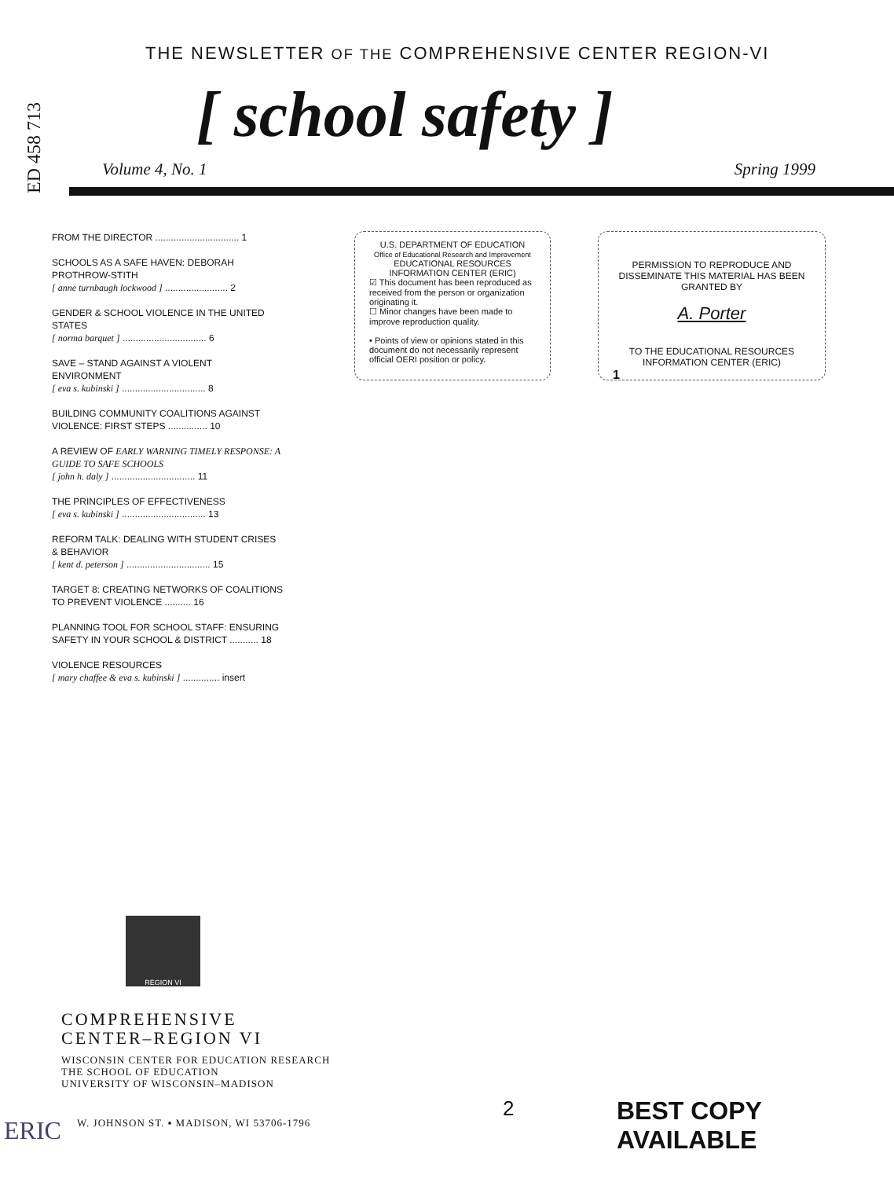ED 458 713
THE NEWSLETTER OF THE COMPREHENSIVE CENTER REGION-VI
[ school safety ]
Volume 4, No. 1 Spring 1999
FROM THE DIRECTOR ................................ 1
SCHOOLS AS A SAFE HAVEN: DEBORAH PROTHROW-STITH
[ anne turnbaugh lockwood ] ........................ 2
GENDER & SCHOOL VIOLENCE IN THE UNITED STATES
[ norma barquet ] ................................ 6
SAVE – STAND AGAINST A VIOLENT ENVIRONMENT
[ eva s. kubinski ] ................................ 8
BUILDING COMMUNITY COALITIONS AGAINST VIOLENCE: FIRST STEPS ............... 10
A REVIEW OF EARLY WARNING TIMELY RESPONSE: A GUIDE TO SAFE SCHOOLS
[ john h. daly ] ................................ 11
THE PRINCIPLES OF EFFECTIVENESS
[ eva s. kubinski ] ................................ 13
REFORM TALK: DEALING WITH STUDENT CRISES & BEHAVIOR
[ kent d. peterson ] ................................ 15
TARGET 8: CREATING NETWORKS OF COALITIONS TO PREVENT VIOLENCE .......... 16
PLANNING TOOL FOR SCHOOL STAFF: ENSURING SAFETY IN YOUR SCHOOL & DISTRICT ........... 18
VIOLENCE RESOURCES
[ mary chaffee & eva s. kubinski ] .............. insert
U.S. DEPARTMENT OF EDUCATION
Office of Educational Research and Improvement
EDUCATIONAL RESOURCES INFORMATION CENTER (ERIC)
☑ This document has been reproduced as received from the person or organization originating it.
☐ Minor changes have been made to improve reproduction quality.
• Points of view or opinions stated in this document do not necessarily represent official OERI position or policy.
PERMISSION TO REPRODUCE AND DISSEMINATE THIS MATERIAL HAS BEEN GRANTED BY
A. Porter
TO THE EDUCATIONAL RESOURCES INFORMATION CENTER (ERIC)
1
REGION VI
COMPREHENSIVE
CENTER–REGION VI
WISCONSIN CENTER FOR EDUCATION RESEARCH
THE SCHOOL OF EDUCATION
UNIVERSITY OF WISCONSIN–MADISON
W. JOHNSON ST. ▪ MADISON, WI 53706-1796
ERIC
2 BEST COPY AVAILABLE